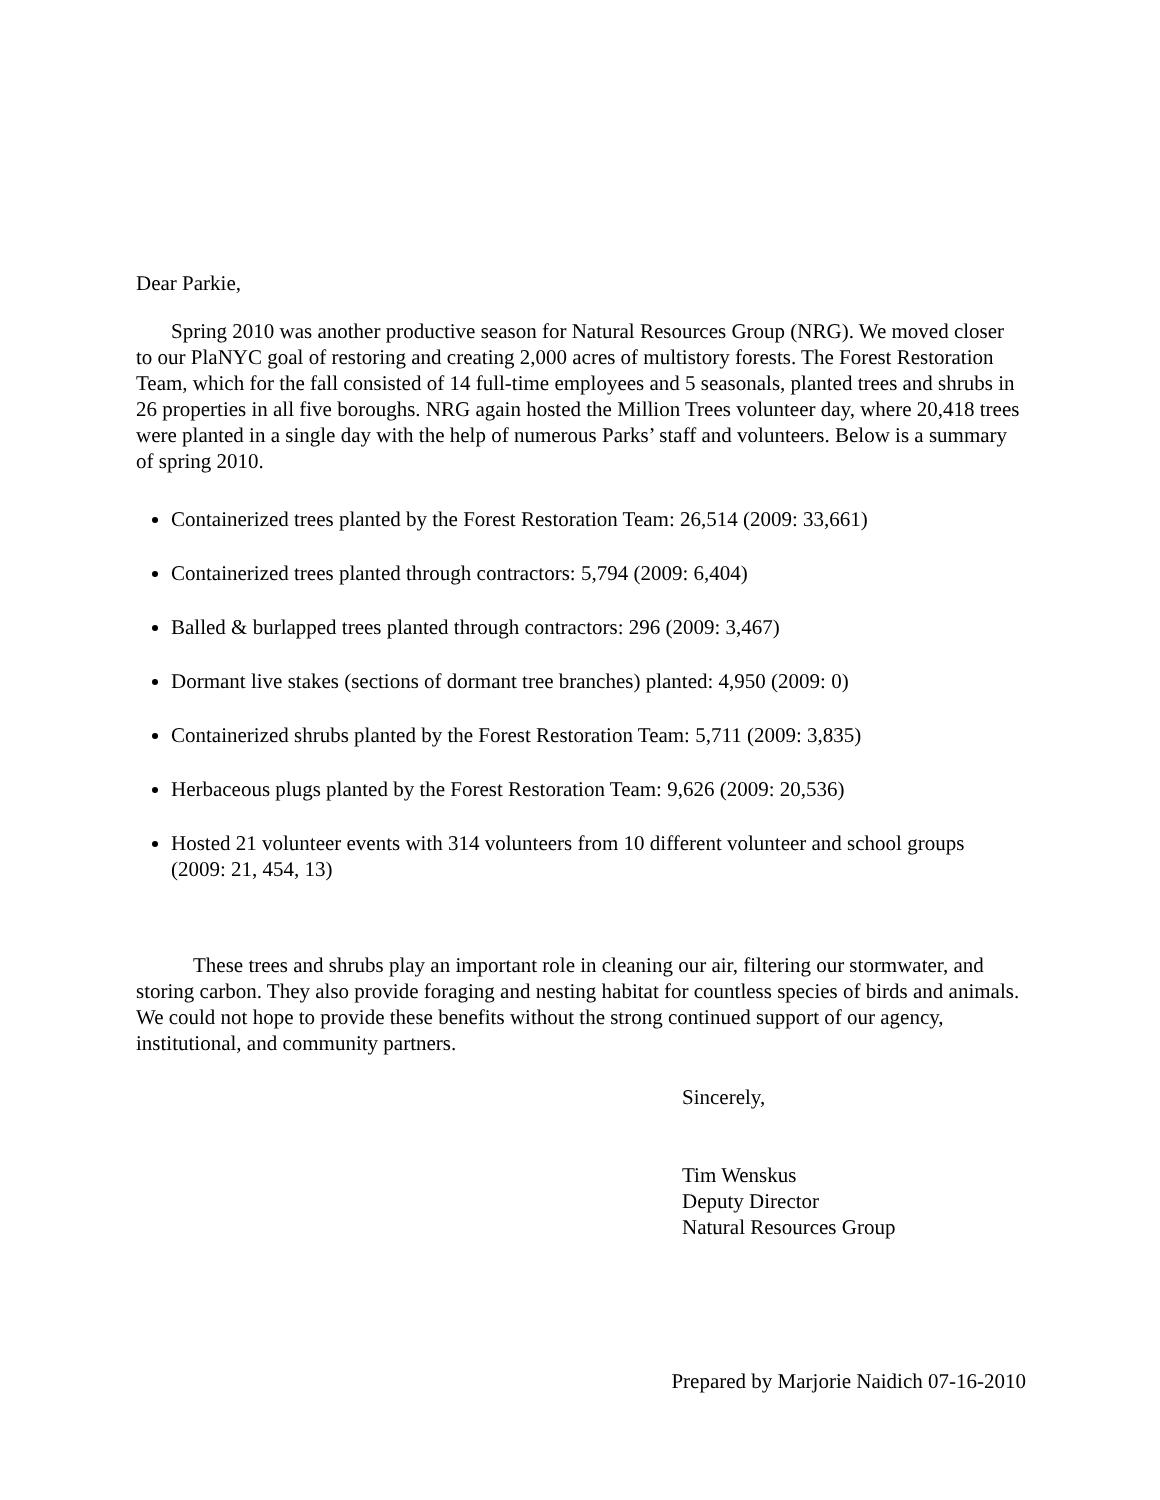Dear Parkie,
Spring 2010 was another productive season for Natural Resources Group (NRG). We moved closer to our PlaNYC goal of restoring and creating 2,000 acres of multistory forests. The Forest Restoration Team, which for the fall consisted of 14 full-time employees and 5 seasonals, planted trees and shrubs in 26 properties in all five boroughs. NRG again hosted the Million Trees volunteer day, where 20,418 trees were planted in a single day with the help of numerous Parks’ staff and volunteers. Below is a summary of spring 2010.
Containerized trees planted by the Forest Restoration Team: 26,514 (2009: 33,661)
Containerized trees planted through contractors: 5,794 (2009: 6,404)
Balled & burlapped trees planted through contractors: 296 (2009: 3,467)
Dormant live stakes (sections of dormant tree branches) planted: 4,950 (2009: 0)
Containerized shrubs planted by the Forest Restoration Team: 5,711 (2009: 3,835)
Herbaceous plugs planted by the Forest Restoration Team: 9,626 (2009: 20,536)
Hosted 21 volunteer events with 314 volunteers from 10 different volunteer and school groups (2009: 21, 454, 13)
These trees and shrubs play an important role in cleaning our air, filtering our stormwater, and storing carbon. They also provide foraging and nesting habitat for countless species of birds and animals. We could not hope to provide these benefits without the strong continued support of our agency, institutional, and community partners.
Sincerely,
Tim Wenskus
Deputy Director
Natural Resources Group
Prepared by Marjorie Naidich 07-16-2010